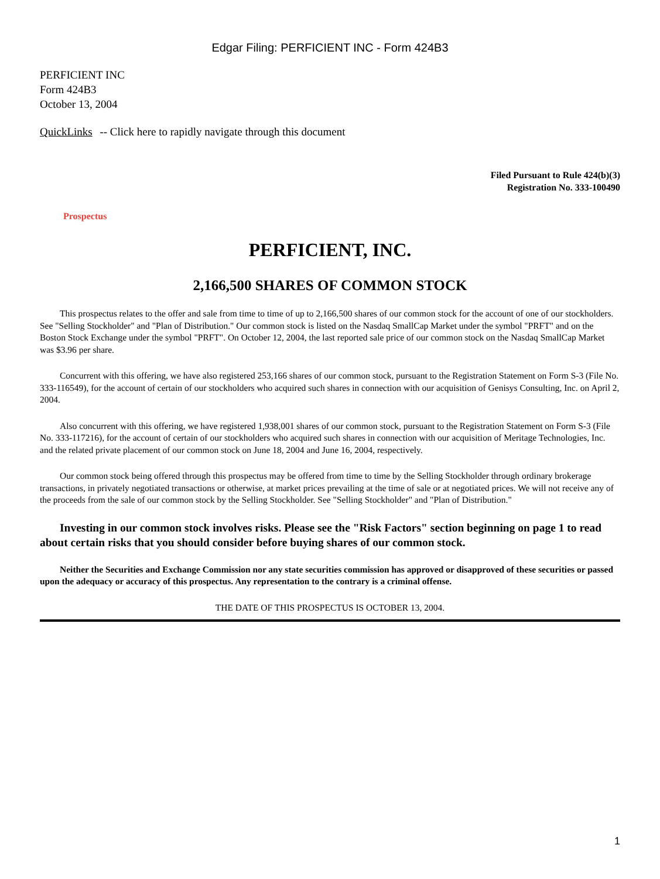Edgar Filing: PERFICIENT INC - Form 424B3
PERFICIENT INC
Form 424B3
October 13, 2004
QuickLinks -- Click here to rapidly navigate through this document
Filed Pursuant to Rule 424(b)(3)
Registration No. 333-100490
Prospectus
PERFICIENT, INC.
2,166,500 SHARES OF COMMON STOCK
This prospectus relates to the offer and sale from time to time of up to 2,166,500 shares of our common stock for the account of one of our stockholders. See "Selling Stockholder" and "Plan of Distribution." Our common stock is listed on the Nasdaq SmallCap Market under the symbol "PRFT" and on the Boston Stock Exchange under the symbol "PRFT". On October 12, 2004, the last reported sale price of our common stock on the Nasdaq SmallCap Market was $3.96 per share.
Concurrent with this offering, we have also registered 253,166 shares of our common stock, pursuant to the Registration Statement on Form S-3 (File No. 333-116549), for the account of certain of our stockholders who acquired such shares in connection with our acquisition of Genisys Consulting, Inc. on April 2, 2004.
Also concurrent with this offering, we have registered 1,938,001 shares of our common stock, pursuant to the Registration Statement on Form S-3 (File No. 333-117216), for the account of certain of our stockholders who acquired such shares in connection with our acquisition of Meritage Technologies, Inc. and the related private placement of our common stock on June 18, 2004 and June 16, 2004, respectively.
Our common stock being offered through this prospectus may be offered from time to time by the Selling Stockholder through ordinary brokerage transactions, in privately negotiated transactions or otherwise, at market prices prevailing at the time of sale or at negotiated prices. We will not receive any of the proceeds from the sale of our common stock by the Selling Stockholder. See "Selling Stockholder" and "Plan of Distribution."
Investing in our common stock involves risks. Please see the "Risk Factors" section beginning on page 1 to read about certain risks that you should consider before buying shares of our common stock.
Neither the Securities and Exchange Commission nor any state securities commission has approved or disapproved of these securities or passed upon the adequacy or accuracy of this prospectus. Any representation to the contrary is a criminal offense.
THE DATE OF THIS PROSPECTUS IS OCTOBER 13, 2004.
1